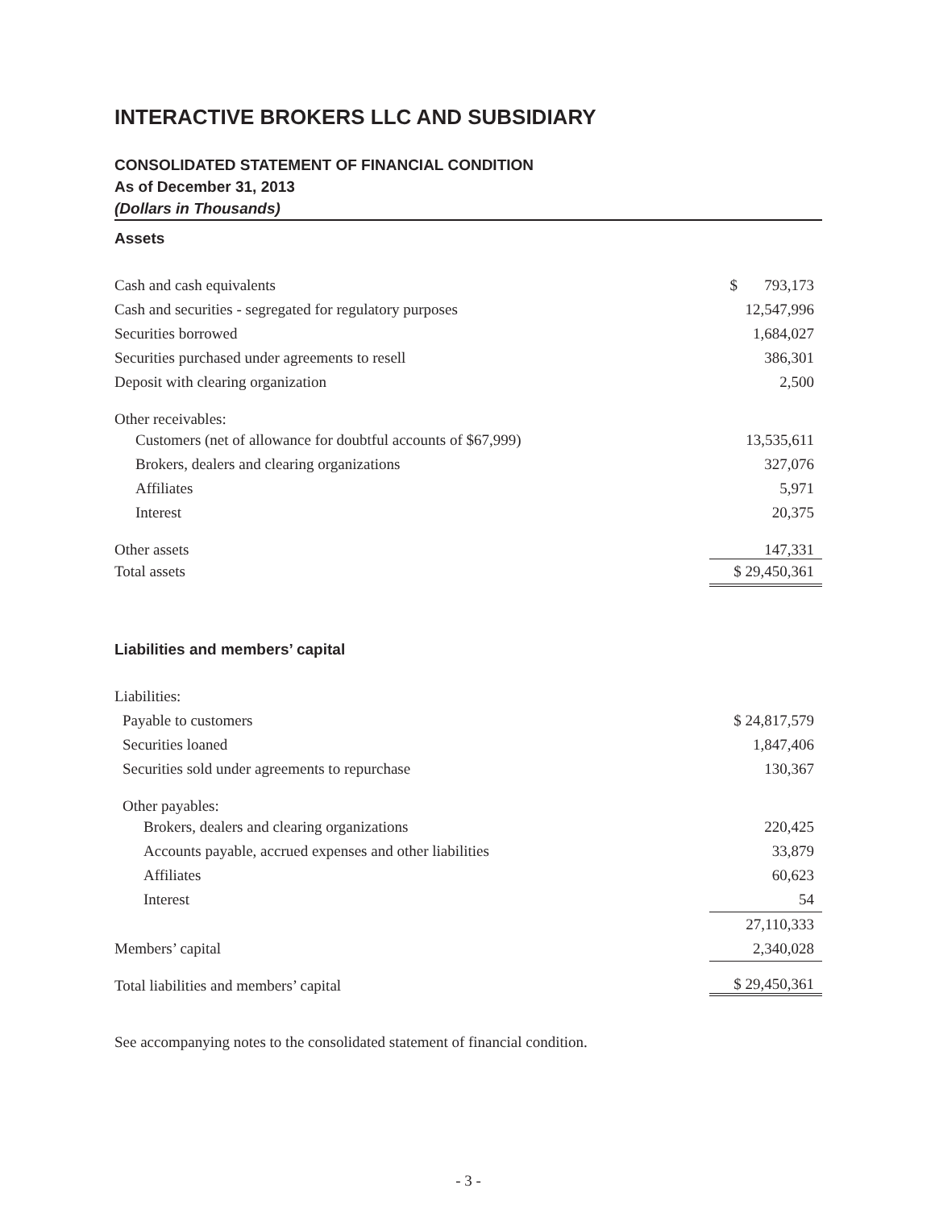INTERACTIVE BROKERS LLC AND SUBSIDIARY
CONSOLIDATED STATEMENT OF FINANCIAL CONDITION
As of December 31, 2013
(Dollars in Thousands)
Assets
| Cash and cash equivalents | $ 793,173 |
| Cash and securities - segregated for regulatory purposes | 12,547,996 |
| Securities borrowed | 1,684,027 |
| Securities purchased under agreements to resell | 386,301 |
| Deposit with clearing organization | 2,500 |
| Other receivables: | |
| Customers (net of allowance for doubtful accounts of $67,999) | 13,535,611 |
| Brokers, dealers and clearing organizations | 327,076 |
| Affiliates | 5,971 |
| Interest | 20,375 |
| Other assets | 147,331 |
| Total assets | $ 29,450,361 |
Liabilities and members’ capital
| Liabilities: | |
| Payable to customers | $ 24,817,579 |
| Securities loaned | 1,847,406 |
| Securities sold under agreements to repurchase | 130,367 |
| Other payables: | |
| Brokers, dealers and clearing organizations | 220,425 |
| Accounts payable, accrued expenses and other liabilities | 33,879 |
| Affiliates | 60,623 |
| Interest | 54 |
| | 27,110,333 |
| Members’ capital | 2,340,028 |
| Total liabilities and members’ capital | $ 29,450,361 |
See accompanying notes to the consolidated statement of financial condition.
- 3 -